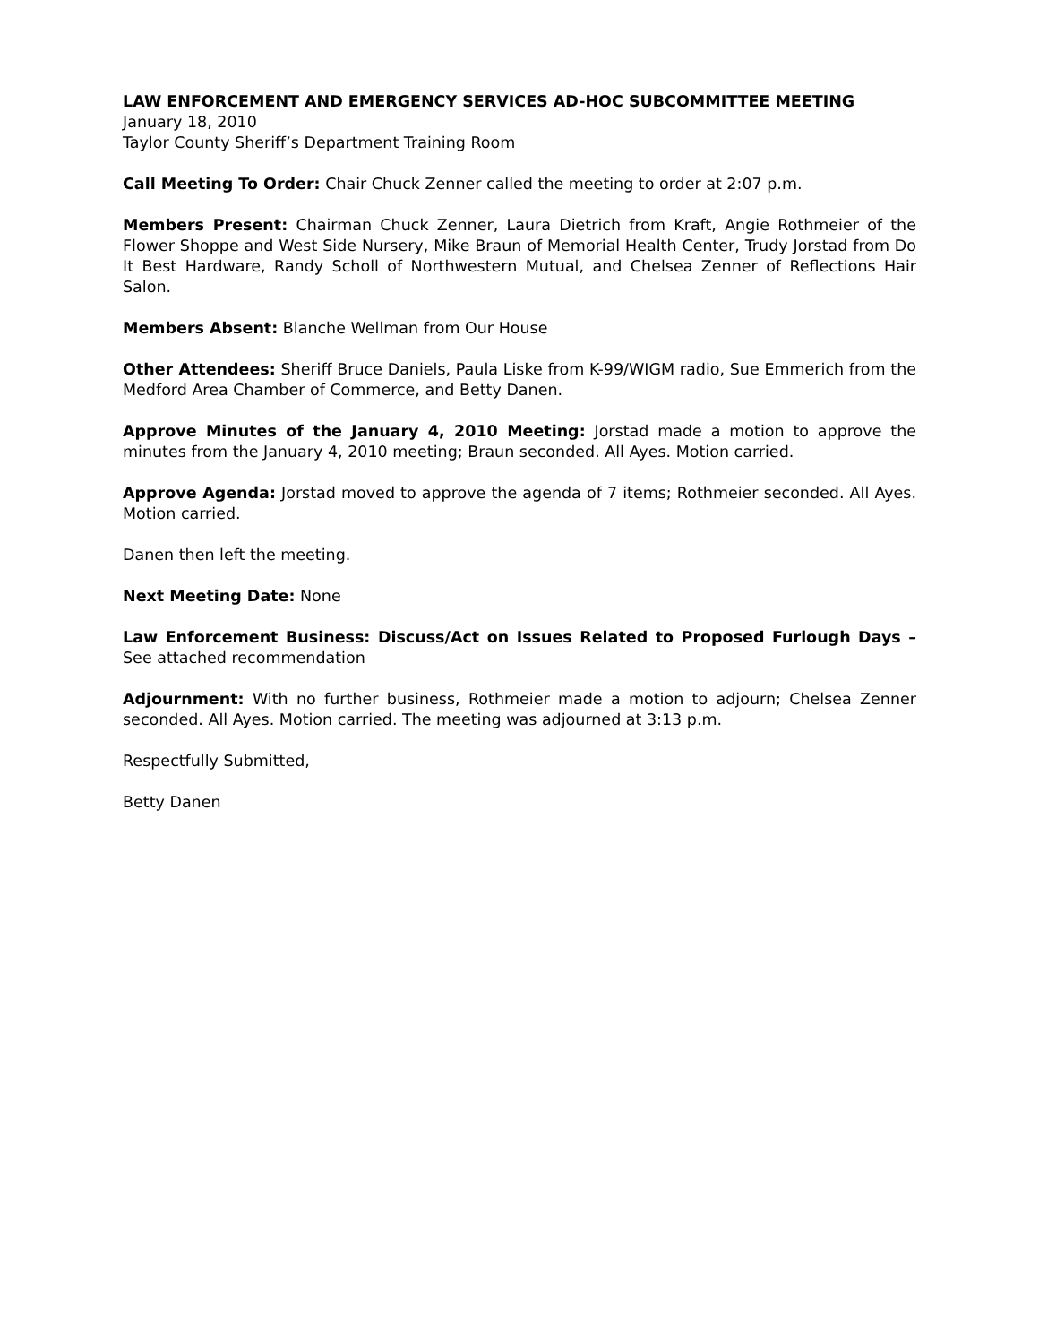LAW ENFORCEMENT AND EMERGENCY SERVICES AD-HOC SUBCOMMITTEE MEETING
January 18, 2010
Taylor County Sheriff’s Department Training Room
Call Meeting To Order: Chair Chuck Zenner called the meeting to order at 2:07 p.m.
Members Present: Chairman Chuck Zenner, Laura Dietrich from Kraft, Angie Rothmeier of the Flower Shoppe and West Side Nursery, Mike Braun of Memorial Health Center, Trudy Jorstad from Do It Best Hardware, Randy Scholl of Northwestern Mutual, and Chelsea Zenner of Reflections Hair Salon.
Members Absent: Blanche Wellman from Our House
Other Attendees: Sheriff Bruce Daniels, Paula Liske from K-99/WIGM radio, Sue Emmerich from the Medford Area Chamber of Commerce, and Betty Danen.
Approve Minutes of the January 4, 2010 Meeting: Jorstad made a motion to approve the minutes from the January 4, 2010 meeting; Braun seconded. All Ayes. Motion carried.
Approve Agenda: Jorstad moved to approve the agenda of 7 items; Rothmeier seconded. All Ayes. Motion carried.
Danen then left the meeting.
Next Meeting Date: None
Law Enforcement Business: Discuss/Act on Issues Related to Proposed Furlough Days – See attached recommendation
Adjournment: With no further business, Rothmeier made a motion to adjourn; Chelsea Zenner seconded. All Ayes. Motion carried. The meeting was adjourned at 3:13 p.m.
Respectfully Submitted,
Betty Danen